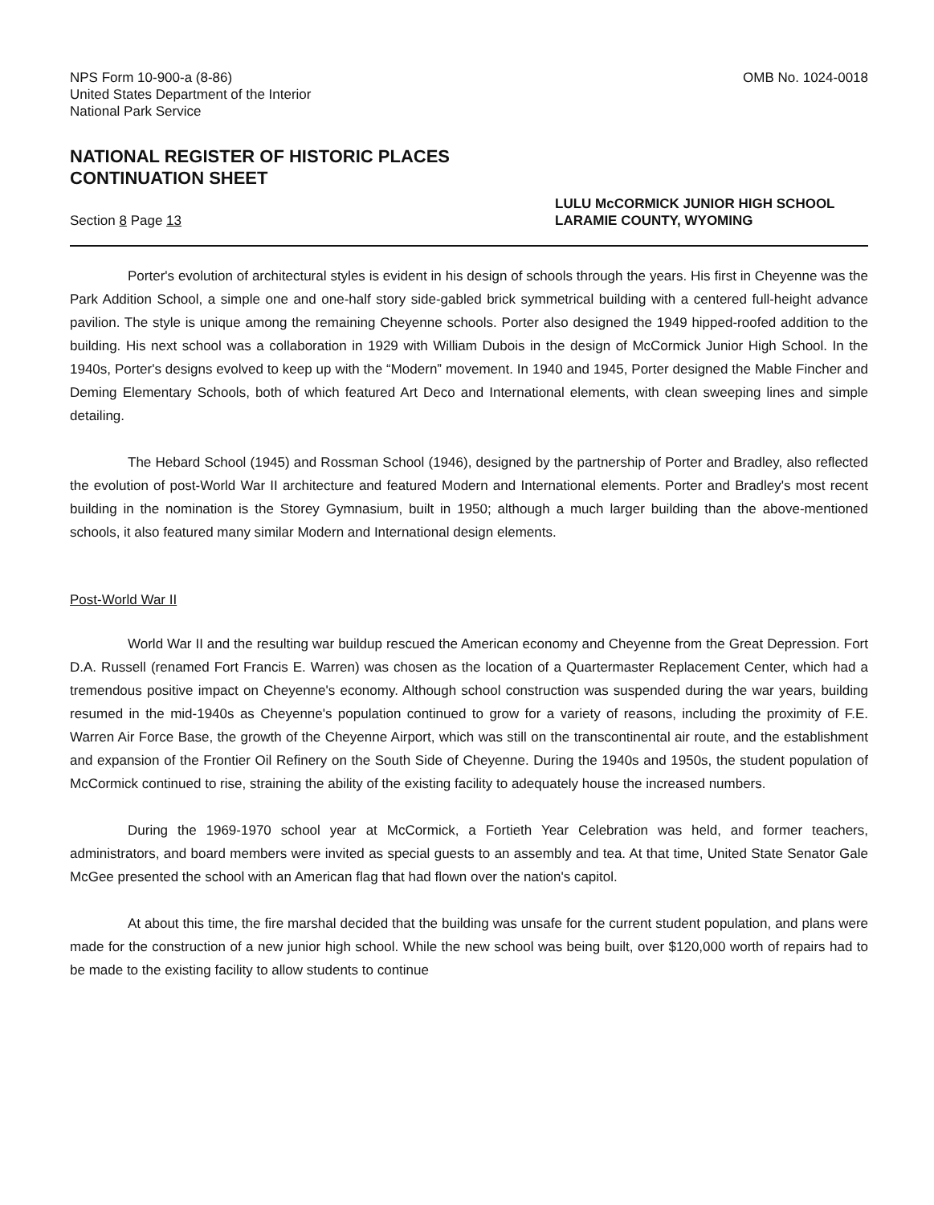NPS Form 10-900-a (8-86)
United States Department of the Interior
National Park Service
OMB No. 1024-0018
NATIONAL REGISTER OF HISTORIC PLACES
CONTINUATION SHEET
Section 8 Page 13
LULU McCORMICK JUNIOR HIGH SCHOOL
LARAMIE COUNTY, WYOMING
Porter's evolution of architectural styles is evident in his design of schools through the years. His first in Cheyenne was the Park Addition School, a simple one and one-half story side-gabled brick symmetrical building with a centered full-height advance pavilion. The style is unique among the remaining Cheyenne schools. Porter also designed the 1949 hipped-roofed addition to the building. His next school was a collaboration in 1929 with William Dubois in the design of McCormick Junior High School. In the 1940s, Porter's designs evolved to keep up with the “Modern” movement. In 1940 and 1945, Porter designed the Mable Fincher and Deming Elementary Schools, both of which featured Art Deco and International elements, with clean sweeping lines and simple detailing.
The Hebard School (1945) and Rossman School (1946), designed by the partnership of Porter and Bradley, also reflected the evolution of post-World War II architecture and featured Modern and International elements. Porter and Bradley's most recent building in the nomination is the Storey Gymnasium, built in 1950; although a much larger building than the above-mentioned schools, it also featured many similar Modern and International design elements.
Post-World War II
World War II and the resulting war buildup rescued the American economy and Cheyenne from the Great Depression. Fort D.A. Russell (renamed Fort Francis E. Warren) was chosen as the location of a Quartermaster Replacement Center, which had a tremendous positive impact on Cheyenne's economy. Although school construction was suspended during the war years, building resumed in the mid-1940s as Cheyenne's population continued to grow for a variety of reasons, including the proximity of F.E. Warren Air Force Base, the growth of the Cheyenne Airport, which was still on the transcontinental air route, and the establishment and expansion of the Frontier Oil Refinery on the South Side of Cheyenne. During the 1940s and 1950s, the student population of McCormick continued to rise, straining the ability of the existing facility to adequately house the increased numbers.
During the 1969-1970 school year at McCormick, a Fortieth Year Celebration was held, and former teachers, administrators, and board members were invited as special guests to an assembly and tea. At that time, United State Senator Gale McGee presented the school with an American flag that had flown over the nation's capitol.
At about this time, the fire marshal decided that the building was unsafe for the current student population, and plans were made for the construction of a new junior high school. While the new school was being built, over $120,000 worth of repairs had to be made to the existing facility to allow students to continue